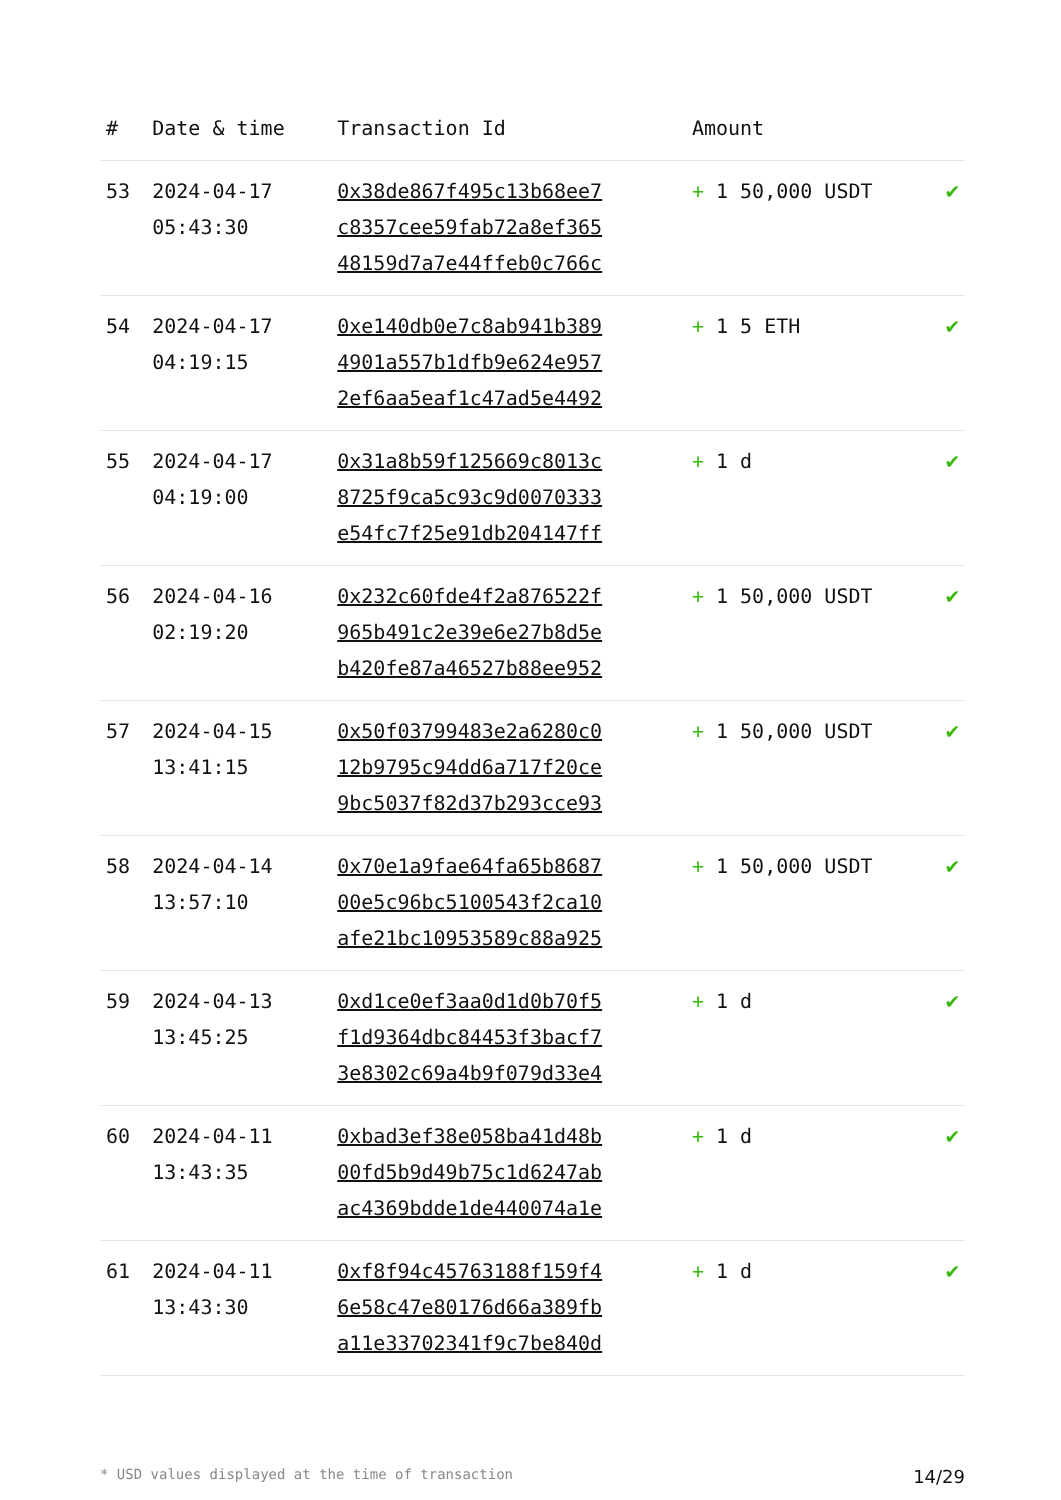| # | Date & time | Transaction Id | Amount | |
| --- | --- | --- | --- | --- |
| 53 | 2024-04-17 05:43:30 | 0x38de867f495c13b68ee7 c8357cee59fab72a8ef365 48159d7a7e44ffeb0c766c | + 1 50,000 USDT | ✔ |
| 54 | 2024-04-17 04:19:15 | 0xe140db0e7c8ab941b389 4901a557b1dfb9e624e957 2ef6aa5eaf1c47ad5e4492 | + 1 5 ETH | ✔ |
| 55 | 2024-04-17 04:19:00 | 0x31a8b59f125669c8013c 8725f9ca5c93c9d0070333 e54fc7f25e91db204147ff | + 1 d | ✔ |
| 56 | 2024-04-16 02:19:20 | 0x232c60fde4f2a876522f 965b491c2e39e6e27b8d5e b420fe87a46527b88ee952 | + 1 50,000 USDT | ✔ |
| 57 | 2024-04-15 13:41:15 | 0x50f03799483e2a6280c0 12b9795c94dd6a717f20ce 9bc5037f82d37b293cce93 | + 1 50,000 USDT | ✔ |
| 58 | 2024-04-14 13:57:10 | 0x70e1a9fae64fa65b8687 00e5c96bc5100543f2ca10 afe21bc10953589c88a925 | + 1 50,000 USDT | ✔ |
| 59 | 2024-04-13 13:45:25 | 0xd1ce0ef3aa0d1d0b70f5 f1d9364dbc84453f3bacf7 3e8302c69a4b9f079d33e4 | + 1 d | ✔ |
| 60 | 2024-04-11 13:43:35 | 0xbad3ef38e058ba41d48b 00fd5b9d49b75c1d6247ab ac4369bdde1de440074a1e | + 1 d | ✔ |
| 61 | 2024-04-11 13:43:30 | 0xf8f94c45763188f159f4 6e58c47e80176d66a389fb a11e33702341f9c7be840d | + 1 d | ✔ |
* USD values displayed at the time of transaction 14/29